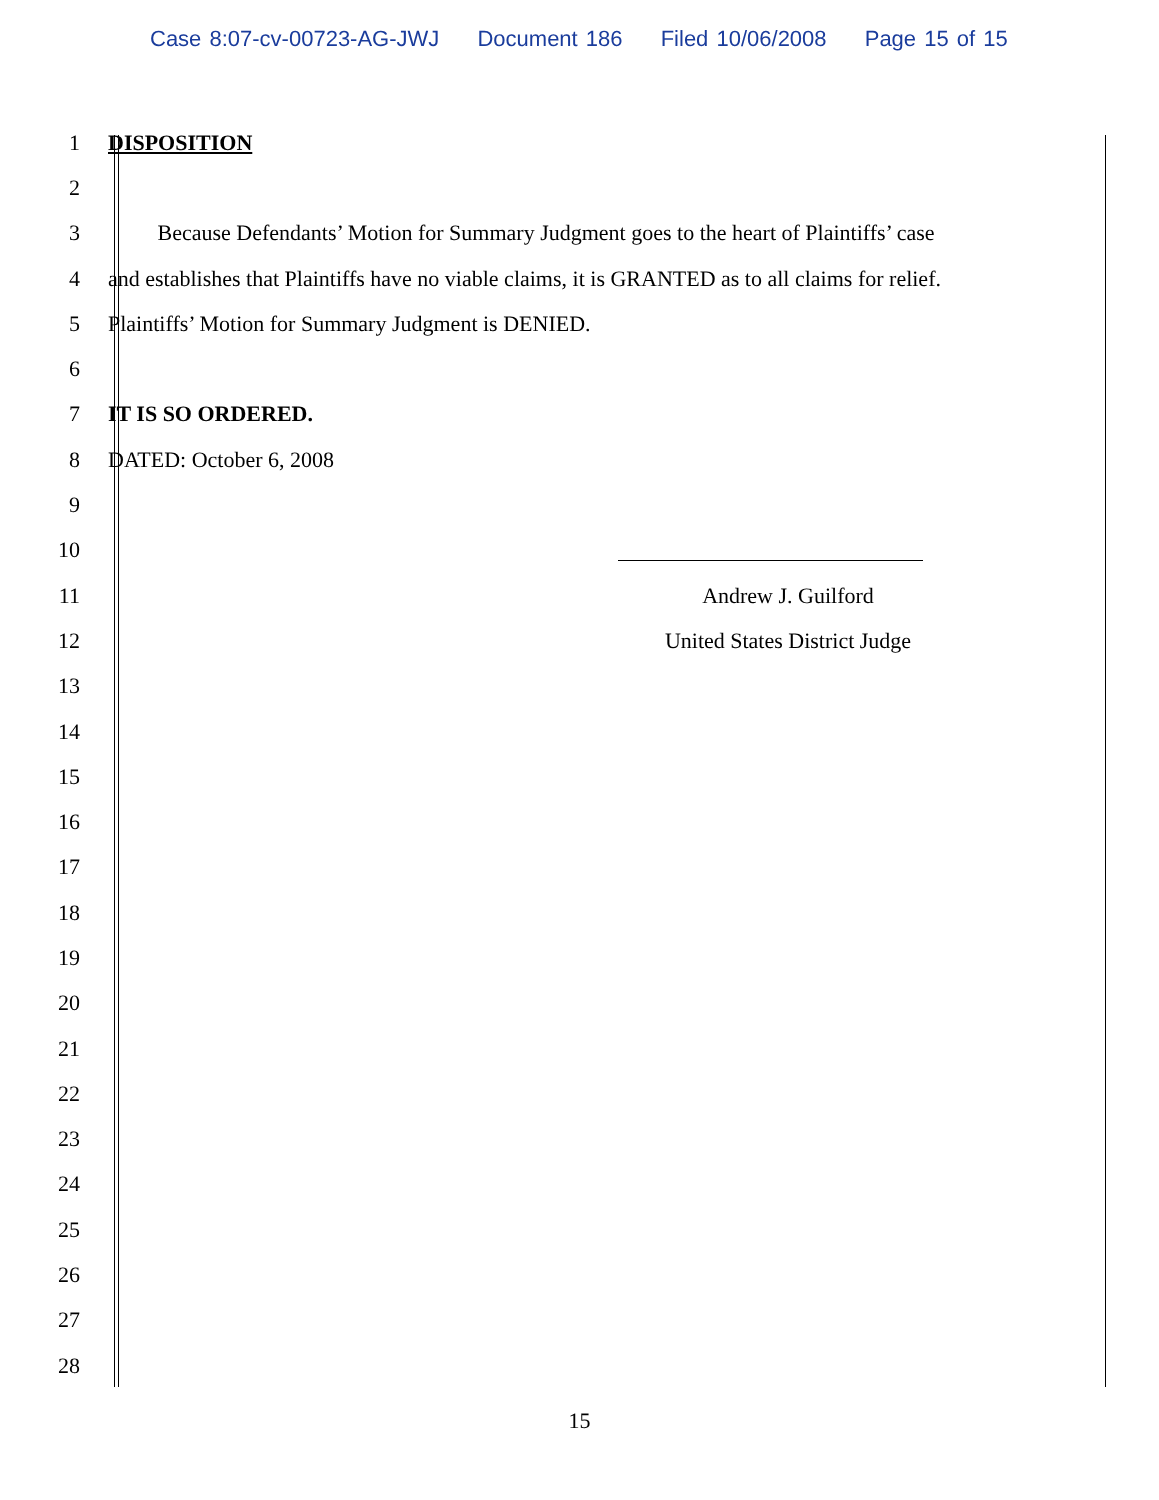Case 8:07-cv-00723-AG-JWJ Document 186 Filed 10/06/2008 Page 15 of 15
1 DISPOSITION
2
3
Because Defendants’ Motion for Summary Judgment goes to the heart of Plaintiffs’ case
4
and establishes that Plaintiffs have no viable claims, it is GRANTED as to all claims for relief.
5
Plaintiffs’ Motion for Summary Judgment is DENIED.
6
7 IT IS SO ORDERED.
8 DATED: October 6, 2008
9
10
11 Andrew J. Guilford
12
United States District Judge
13
14
15
16
17
18
19
20
21
22
23
24
25
26
27
28
15